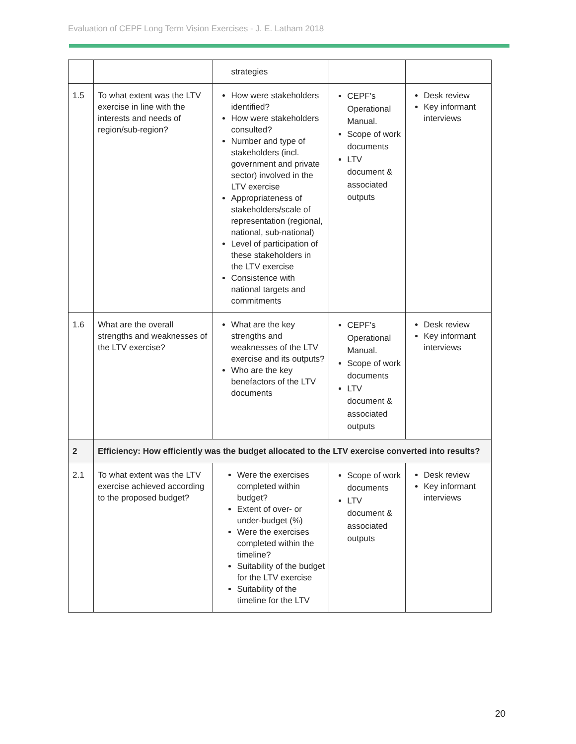Evaluation of CEPF Long Term Vision Exercises - J. E. Latham 2018
| | | strategies | | |
| 1.5 | To what extent was the LTV exercise in line with the interests and needs of region/sub-region? | How were stakeholders identified? How were stakeholders consulted? Number and type of stakeholders (incl. government and private sector) involved in the LTV exercise Appropriateness of stakeholders/scale of representation (regional, national, sub-national) Level of participation of these stakeholders in the LTV exercise Consistence with national targets and commitments | CEPF’s Operational Manual. Scope of work documents LTV document & associated outputs | Desk review Key informant interviews |
| 1.6 | What are the overall strengths and weaknesses of the LTV exercise? | What are the key strengths and weaknesses of the LTV exercise and its outputs? Who are the key benefactors of the LTV documents | CEPF’s Operational Manual. Scope of work documents LTV document & associated outputs | Desk review Key informant interviews |
| 2 | Efficiency: How efficiently was the budget allocated to the LTV exercise converted into results? | | | |
| 2.1 | To what extent was the LTV exercise achieved according to the proposed budget? | Were the exercises completed within budget? Extent of over- or under-budget (%) Were the exercises completed within the timeline? Suitability of the budget for the LTV exercise Suitability of the timeline for the LTV | Scope of work documents LTV document & associated outputs | Desk review Key informant interviews |
20